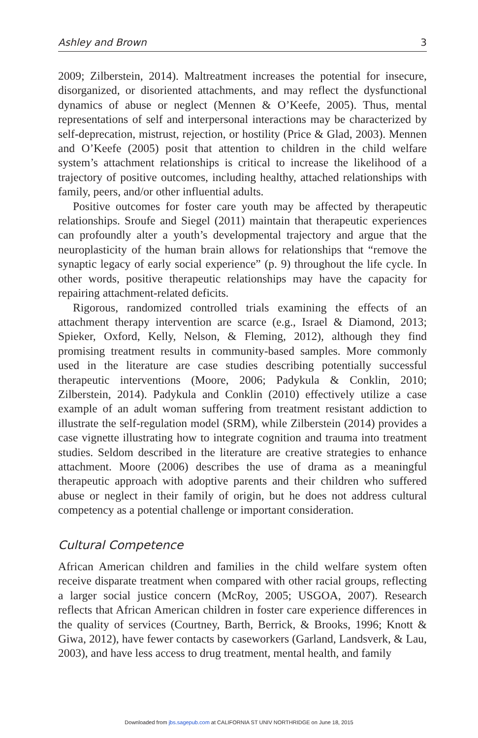Ashley and Brown 3
2009; Zilberstein, 2014). Maltreatment increases the potential for insecure, disorganized, or disoriented attachments, and may reflect the dysfunctional dynamics of abuse or neglect (Mennen & O’Keefe, 2005). Thus, mental representations of self and interpersonal interactions may be characterized by self-deprecation, mistrust, rejection, or hostility (Price & Glad, 2003). Mennen and O’Keefe (2005) posit that attention to children in the child welfare system’s attachment relationships is critical to increase the likelihood of a trajectory of positive outcomes, including healthy, attached relationships with family, peers, and/or other influential adults.
Positive outcomes for foster care youth may be affected by therapeutic relationships. Sroufe and Siegel (2011) maintain that therapeutic experiences can profoundly alter a youth’s developmental trajectory and argue that the neuroplasticity of the human brain allows for relationships that “remove the synaptic legacy of early social experience” (p. 9) throughout the life cycle. In other words, positive therapeutic relationships may have the capacity for repairing attachment-related deficits.
Rigorous, randomized controlled trials examining the effects of an attachment therapy intervention are scarce (e.g., Israel & Diamond, 2013; Spieker, Oxford, Kelly, Nelson, & Fleming, 2012), although they find promising treatment results in community-based samples. More commonly used in the literature are case studies describing potentially successful therapeutic interventions (Moore, 2006; Padykula & Conklin, 2010; Zilberstein, 2014). Padykula and Conklin (2010) effectively utilize a case example of an adult woman suffering from treatment resistant addiction to illustrate the self-regulation model (SRM), while Zilberstein (2014) provides a case vignette illustrating how to integrate cognition and trauma into treatment studies. Seldom described in the literature are creative strategies to enhance attachment. Moore (2006) describes the use of drama as a meaningful therapeutic approach with adoptive parents and their children who suffered abuse or neglect in their family of origin, but he does not address cultural competency as a potential challenge or important consideration.
Cultural Competence
African American children and families in the child welfare system often receive disparate treatment when compared with other racial groups, reflecting a larger social justice concern (McRoy, 2005; USGOA, 2007). Research reflects that African American children in foster care experience differences in the quality of services (Courtney, Barth, Berrick, & Brooks, 1996; Knott & Giwa, 2012), have fewer contacts by caseworkers (Garland, Landsverk, & Lau, 2003), and have less access to drug treatment, mental health, and family
Downloaded from jbs.sagepub.com at CALIFORNIA ST UNIV NORTHRIDGE on June 18, 2015